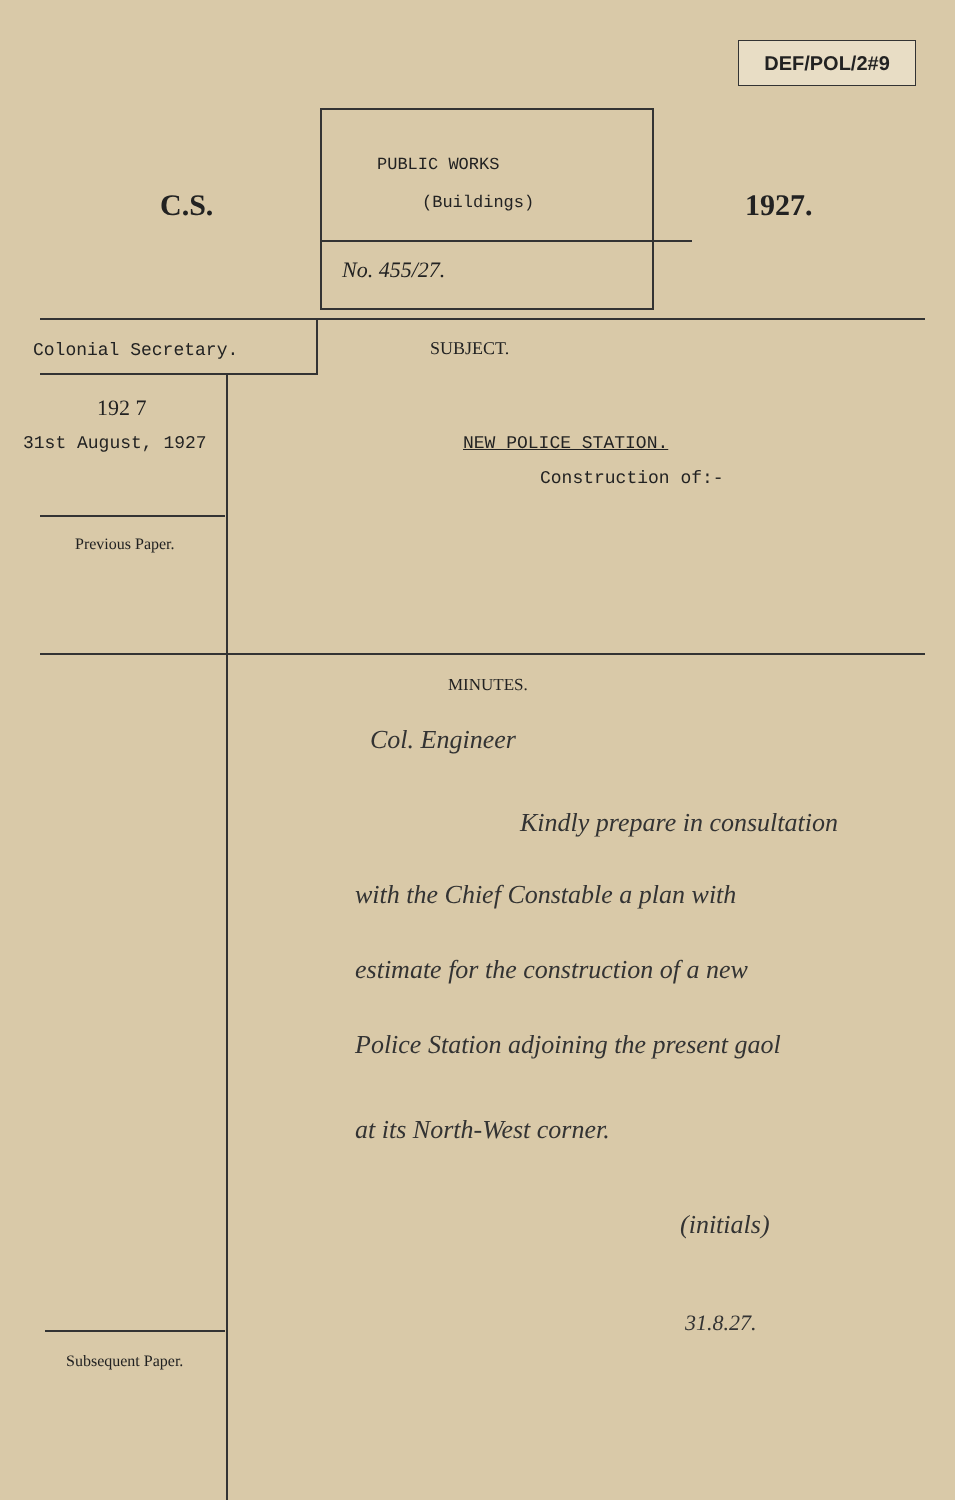DEF/POL/2#9
C.S.
PUBLIC WORKS
(Buildings)
No. 455/27.
1927.
Colonial Secretary. SUBJECT.
192 7
31st August, 1927 NEW POLICE STATION.
Construction of:-
Previous Paper.
MINUTES.
Col. Engineer
Kindly prepare in consultation
with the Chief Constable a plan with
estimate for the construction of a new
Police Station adjoining the present gaol
at its North-West corner.
(initials)
31.8.27.
Subsequent Paper.